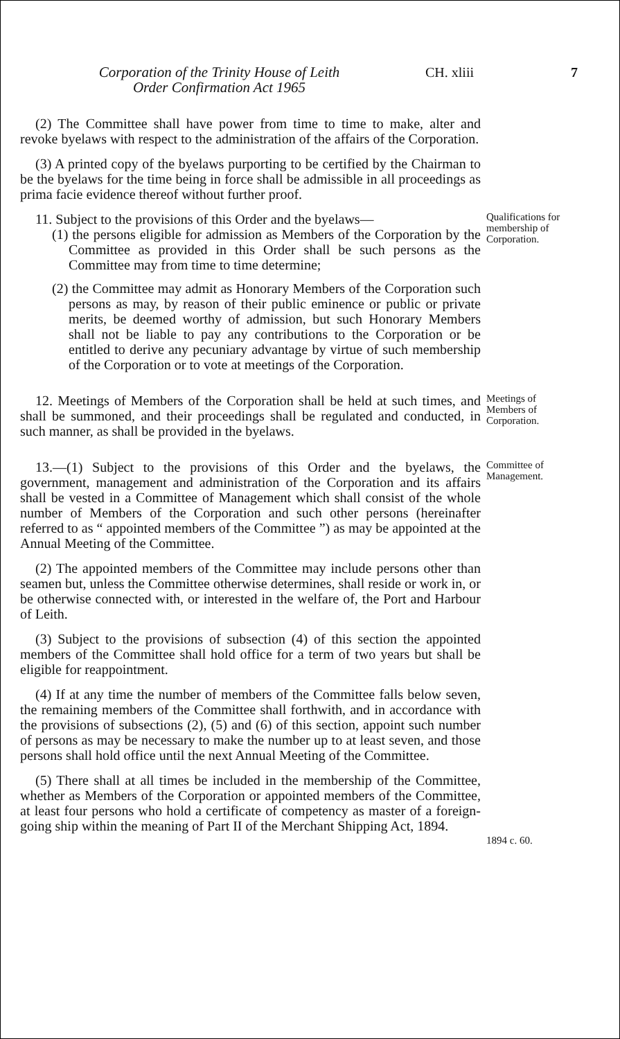Corporation of the Trinity House of Leith
Order Confirmation Act 1965
CH. xliii 7
(2) The Committee shall have power from time to time to make, alter and revoke byelaws with respect to the administration of the affairs of the Corporation.
(3) A printed copy of the byelaws purporting to be certified by the Chairman to be the byelaws for the time being in force shall be admissible in all proceedings as prima facie evidence thereof without further proof.
11. Subject to the provisions of this Order and the byelaws—
(1) the persons eligible for admission as Members of the Corporation by the Committee as provided in this Order shall be such persons as the Committee may from time to time determine;
(2) the Committee may admit as Honorary Members of the Corporation such persons as may, by reason of their public eminence or public or private merits, be deemed worthy of admission, but such Honorary Members shall not be liable to pay any contributions to the Corporation or be entitled to derive any pecuniary advantage by virtue of such membership of the Corporation or to vote at meetings of the Corporation.
Qualifications for membership of Corporation.
12. Meetings of Members of the Corporation shall be held at such times, and shall be summoned, and their proceedings shall be regulated and conducted, in such manner, as shall be provided in the byelaws.
Meetings of Members of Corporation.
13.—(1) Subject to the provisions of this Order and the byelaws, the government, management and administration of the Corporation and its affairs shall be vested in a Committee of Management which shall consist of the whole number of Members of the Corporation and such other persons (hereinafter referred to as “ appointed members of the Committee ”) as may be appointed at the Annual Meeting of the Committee.
Committee of Management.
(2) The appointed members of the Committee may include persons other than seamen but, unless the Committee otherwise determines, shall reside or work in, or be otherwise connected with, or interested in the welfare of, the Port and Harbour of Leith.
(3) Subject to the provisions of subsection (4) of this section the appointed members of the Committee shall hold office for a term of two years but shall be eligible for reappointment.
(4) If at any time the number of members of the Committee falls below seven, the remaining members of the Committee shall forthwith, and in accordance with the provisions of subsections (2), (5) and (6) of this section, appoint such number of persons as may be necessary to make the number up to at least seven, and those persons shall hold office until the next Annual Meeting of the Committee.
(5) There shall at all times be included in the membership of the Committee, whether as Members of the Corporation or appointed members of the Committee, at least four persons who hold a certificate of competency as master of a foreign-going ship within the meaning of Part II of the Merchant Shipping Act, 1894.
1894 c. 60.